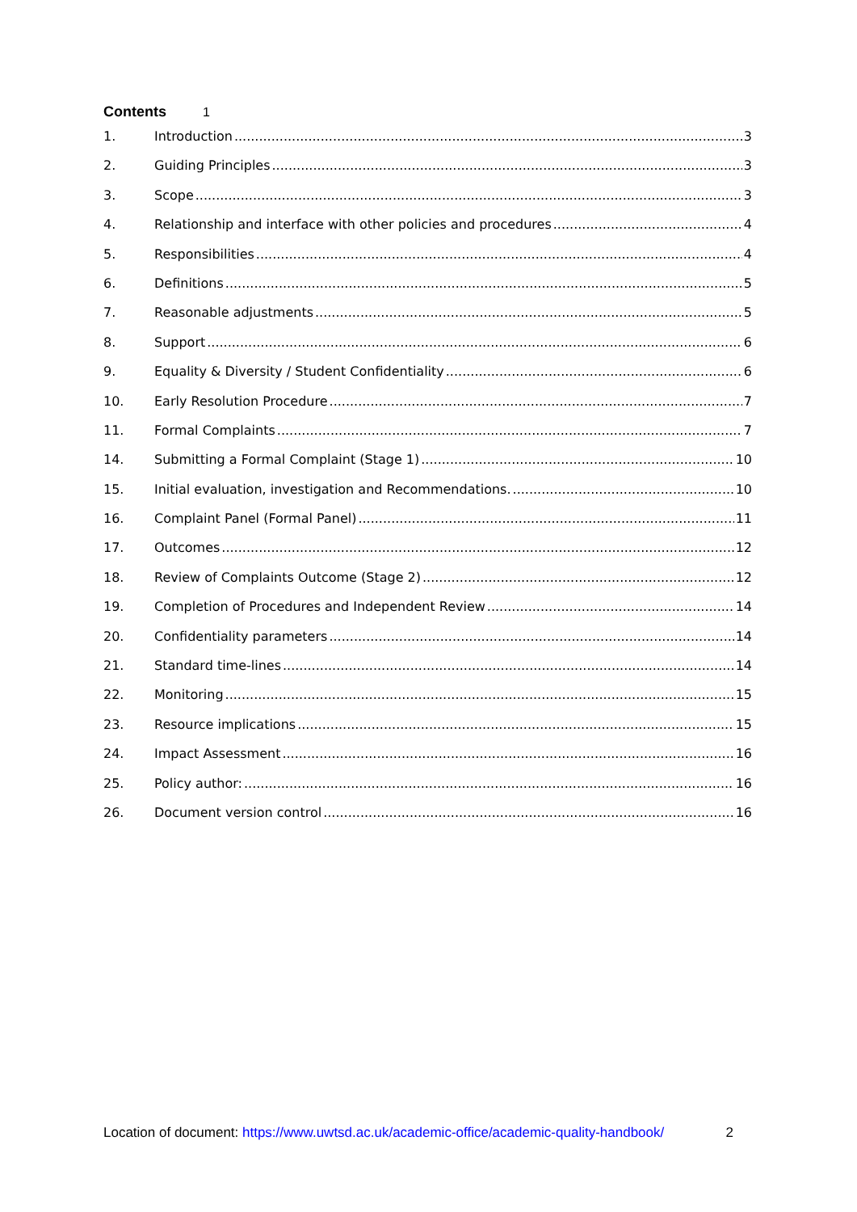Contents 1
1. Introduction 3
2. Guiding Principles 3
3. Scope 3
4. Relationship and interface with other policies and procedures 4
5. Responsibilities 4
6. Definitions 5
7. Reasonable adjustments 5
8. Support 6
9. Equality & Diversity / Student Confidentiality 6
10. Early Resolution Procedure 7
11. Formal Complaints 7
14. Submitting a Formal Complaint (Stage 1) 10
15. Initial evaluation, investigation and Recommendations. 10
16. Complaint Panel (Formal Panel) 11
17. Outcomes 12
18. Review of Complaints Outcome (Stage 2) 12
19. Completion of Procedures and Independent Review 14
20. Confidentiality parameters 14
21. Standard time-lines 14
22. Monitoring 15
23. Resource implications 15
24. Impact Assessment 16
25. Policy author: 16
26. Document version control 16
Location of document: https://www.uwtsd.ac.uk/academic-office/academic-quality-handbook/ 2